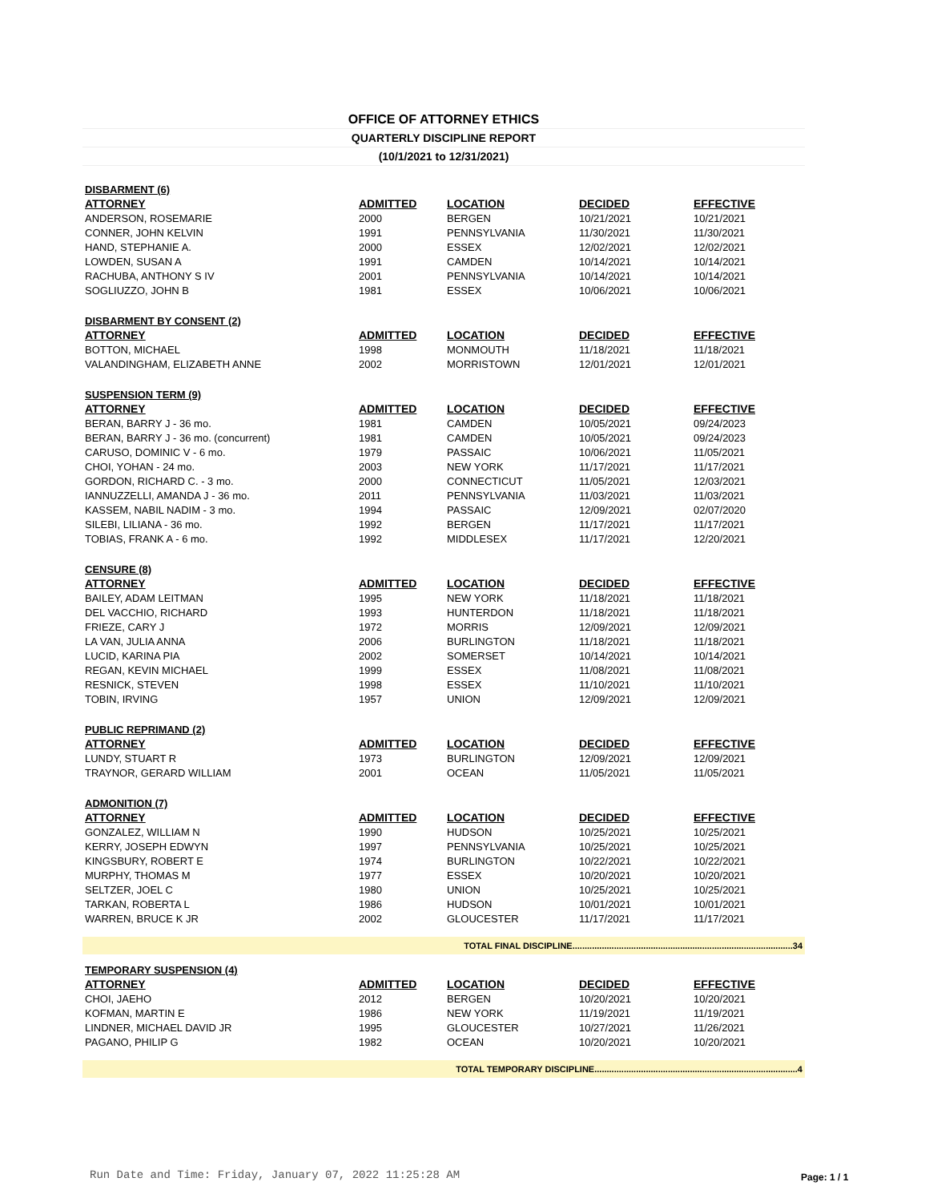OFFICE OF ATTORNEY ETHICS
QUARTERLY DISCIPLINE REPORT
(10/1/2021 to 12/31/2021)
| DISBARMENT (6) | | | | |
| ATTORNEY | ADMITTED | LOCATION | DECIDED | EFFECTIVE |
| ANDERSON, ROSEMARIE | 2000 | BERGEN | 10/21/2021 | 10/21/2021 |
| CONNER, JOHN KELVIN | 1991 | PENNSYLVANIA | 11/30/2021 | 11/30/2021 |
| HAND, STEPHANIE A. | 2000 | ESSEX | 12/02/2021 | 12/02/2021 |
| LOWDEN, SUSAN A | 1991 | CAMDEN | 10/14/2021 | 10/14/2021 |
| RACHUBA, ANTHONY S IV | 2001 | PENNSYLVANIA | 10/14/2021 | 10/14/2021 |
| SOGLIUZZO, JOHN B | 1981 | ESSEX | 10/06/2021 | 10/06/2021 |
| DISBARMENT BY CONSENT (2) | | | | |
| ATTORNEY | ADMITTED | LOCATION | DECIDED | EFFECTIVE |
| BOTTON, MICHAEL | 1998 | MONMOUTH | 11/18/2021 | 11/18/2021 |
| VALANDINGHAM, ELIZABETH ANNE | 2002 | MORRISTOWN | 12/01/2021 | 12/01/2021 |
| SUSPENSION TERM (9) | | | | |
| ATTORNEY | ADMITTED | LOCATION | DECIDED | EFFECTIVE |
| BERAN, BARRY J - 36 mo. | 1981 | CAMDEN | 10/05/2021 | 09/24/2023 |
| BERAN, BARRY J - 36 mo. (concurrent) | 1981 | CAMDEN | 10/05/2021 | 09/24/2023 |
| CARUSO, DOMINIC V - 6 mo. | 1979 | PASSAIC | 10/06/2021 | 11/05/2021 |
| CHOI, YOHAN - 24 mo. | 2003 | NEW YORK | 11/17/2021 | 11/17/2021 |
| GORDON, RICHARD C. - 3 mo. | 2000 | CONNECTICUT | 11/05/2021 | 12/03/2021 |
| IANNUZZELLI, AMANDA J - 36 mo. | 2011 | PENNSYLVANIA | 11/03/2021 | 11/03/2021 |
| KASSEM, NABIL NADIM - 3 mo. | 1994 | PASSAIC | 12/09/2021 | 02/07/2020 |
| SILEBI, LILIANA - 36 mo. | 1992 | BERGEN | 11/17/2021 | 11/17/2021 |
| TOBIAS, FRANK A - 6 mo. | 1992 | MIDDLESEX | 11/17/2021 | 12/20/2021 |
| CENSURE (8) | | | | |
| ATTORNEY | ADMITTED | LOCATION | DECIDED | EFFECTIVE |
| BAILEY, ADAM LEITMAN | 1995 | NEW YORK | 11/18/2021 | 11/18/2021 |
| DEL VACCHIO, RICHARD | 1993 | HUNTERDON | 11/18/2021 | 11/18/2021 |
| FRIEZE, CARY J | 1972 | MORRIS | 12/09/2021 | 12/09/2021 |
| LA VAN, JULIA ANNA | 2006 | BURLINGTON | 11/18/2021 | 11/18/2021 |
| LUCID, KARINA PIA | 2002 | SOMERSET | 10/14/2021 | 10/14/2021 |
| REGAN, KEVIN MICHAEL | 1999 | ESSEX | 11/08/2021 | 11/08/2021 |
| RESNICK, STEVEN | 1998 | ESSEX | 11/10/2021 | 11/10/2021 |
| TOBIN, IRVING | 1957 | UNION | 12/09/2021 | 12/09/2021 |
| PUBLIC REPRIMAND (2) | | | | |
| ATTORNEY | ADMITTED | LOCATION | DECIDED | EFFECTIVE |
| LUNDY, STUART R | 1973 | BURLINGTON | 12/09/2021 | 12/09/2021 |
| TRAYNOR, GERARD WILLIAM | 2001 | OCEAN | 11/05/2021 | 11/05/2021 |
| ADMONITION (7) | | | | |
| ATTORNEY | ADMITTED | LOCATION | DECIDED | EFFECTIVE |
| GONZALEZ, WILLIAM N | 1990 | HUDSON | 10/25/2021 | 10/25/2021 |
| KERRY, JOSEPH EDWYN | 1997 | PENNSYLVANIA | 10/25/2021 | 10/25/2021 |
| KINGSBURY, ROBERT E | 1974 | BURLINGTON | 10/22/2021 | 10/22/2021 |
| MURPHY, THOMAS M | 1977 | ESSEX | 10/20/2021 | 10/20/2021 |
| SELTZER, JOEL C | 1980 | UNION | 10/25/2021 | 10/25/2021 |
| TARKAN, ROBERTA L | 1986 | HUDSON | 10/01/2021 | 10/01/2021 |
| WARREN, BRUCE K JR | 2002 | GLOUCESTER | 11/17/2021 | 11/17/2021 |
| TOTAL FINAL DISCIPLINE..........................................................................................34 | | | | |
| TEMPORARY SUSPENSION (4) | | | | |
| ATTORNEY | ADMITTED | LOCATION | DECIDED | EFFECTIVE |
| CHOI, JAEHO | 2012 | BERGEN | 10/20/2021 | 10/20/2021 |
| KOFMAN, MARTIN E | 1986 | NEW YORK | 11/19/2021 | 11/19/2021 |
| LINDNER, MICHAEL DAVID JR | 1995 | GLOUCESTER | 10/27/2021 | 11/26/2021 |
| PAGANO, PHILIP G | 1982 | OCEAN | 10/20/2021 | 10/20/2021 |
| TOTAL TEMPORARY DISCIPLINE...................................................................................4 | | | | |
Run Date and Time: Friday, January 07, 2022 11:25:28 AM
Page: 1 / 1